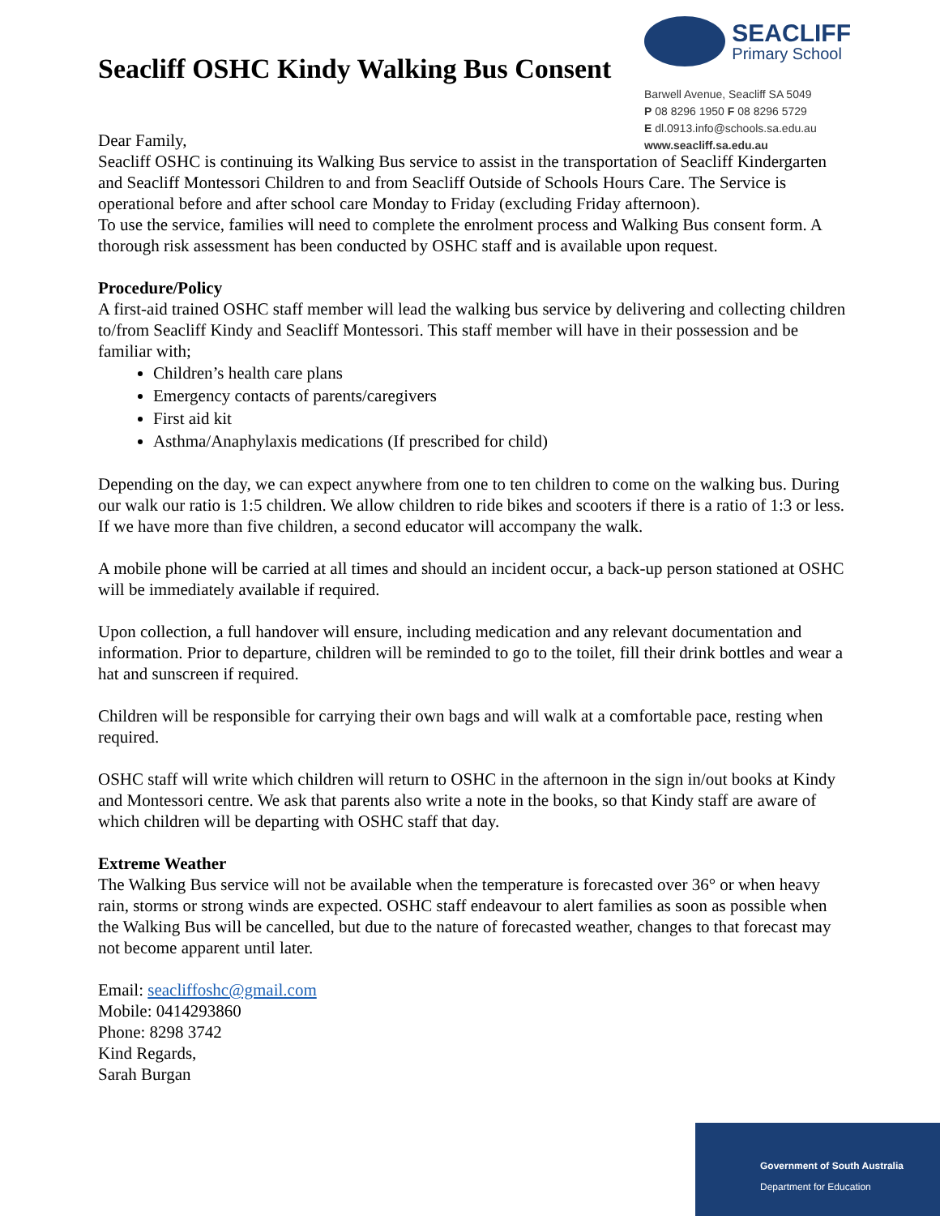Seacliff OSHC Kindy Walking Bus Consent
SEACLIFF
Primary School
Barwell Avenue, Seacliff SA 5049
P 08 8296 1950 F 08 8296 5729
E dl.0913.info@schools.sa.edu.au
www.seacliff.sa.edu.au
Dear Family,
Seacliff OSHC is continuing its Walking Bus service to assist in the transportation of Seacliff Kindergarten and Seacliff Montessori Children to and from Seacliff Outside of Schools Hours Care. The Service is operational before and after school care Monday to Friday (excluding Friday afternoon).
To use the service, families will need to complete the enrolment process and Walking Bus consent form. A thorough risk assessment has been conducted by OSHC staff and is available upon request.
Procedure/Policy
A first-aid trained OSHC staff member will lead the walking bus service by delivering and collecting children to/from Seacliff Kindy and Seacliff Montessori. This staff member will have in their possession and be familiar with;
Children’s health care plans
Emergency contacts of parents/caregivers
First aid kit
Asthma/Anaphylaxis medications (If prescribed for child)
Depending on the day, we can expect anywhere from one to ten children to come on the walking bus. During our walk our ratio is 1:5 children. We allow children to ride bikes and scooters if there is a ratio of 1:3 or less. If we have more than five children, a second educator will accompany the walk.
A mobile phone will be carried at all times and should an incident occur, a back-up person stationed at OSHC will be immediately available if required.
Upon collection, a full handover will ensure, including medication and any relevant documentation and information. Prior to departure, children will be reminded to go to the toilet, fill their drink bottles and wear a hat and sunscreen if required.
Children will be responsible for carrying their own bags and will walk at a comfortable pace, resting when required.
OSHC staff will write which children will return to OSHC in the afternoon in the sign in/out books at Kindy and Montessori centre. We ask that parents also write a note in the books, so that Kindy staff are aware of which children will be departing with OSHC staff that day.
Extreme Weather
The Walking Bus service will not be available when the temperature is forecasted over 36° or when heavy rain, storms or strong winds are expected. OSHC staff endeavour to alert families as soon as possible when the Walking Bus will be cancelled, but due to the nature of forecasted weather, changes to that forecast may not become apparent until later.
Email: seacliffoshc@gmail.com
Mobile: 0414293860
Phone: 8298 3742
Kind Regards,
Sarah Burgan
Government of South Australia
Department for Education